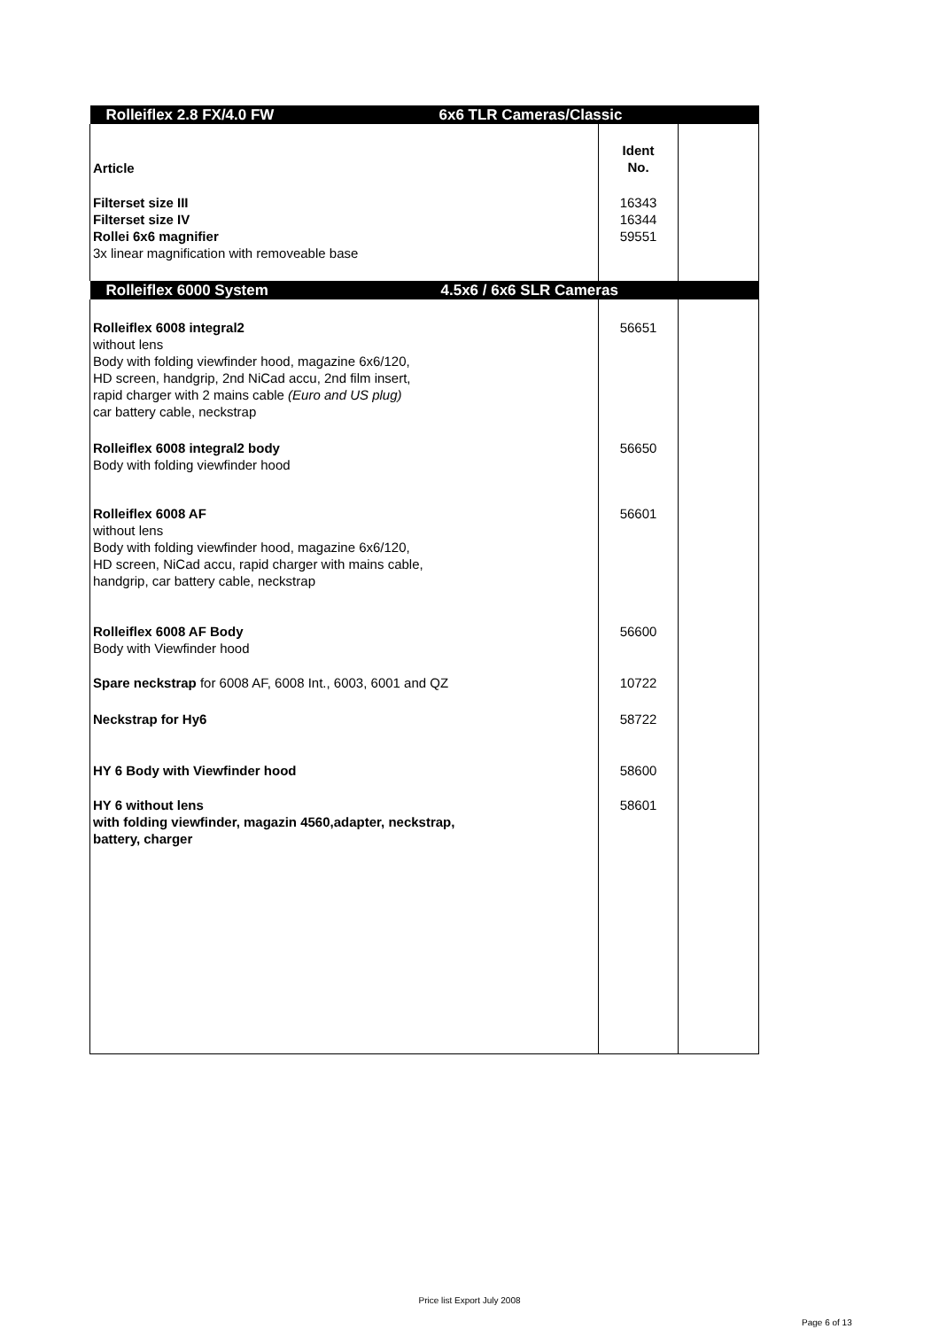| Rolleiflex 2.8 FX/4.0 FW 6x6 TLR Cameras/Classic | | |
| Article | Ident No. | |
| Filterset size III Filterset size IV Rollei 6x6 magnifier 3x linear magnification with removeable base | 16343 16344 59551 | |
| Rolleiflex 6000 System 4.5x6 / 6x6 SLR Cameras | | |
| Rolleiflex 6008 integral2 without lens Body with folding viewfinder hood, magazine 6x6/120, HD screen, handgrip, 2nd NiCad accu, 2nd film insert, rapid charger with 2 mains cable (Euro and US plug) car battery cable, neckstrap | 56651 | |
| Rolleiflex 6008 integral2 body Body with folding viewfinder hood | 56650 | |
| Rolleiflex 6008 AF without lens Body with folding viewfinder hood, magazine 6x6/120, HD screen, NiCad accu, rapid charger with mains cable, handgrip, car battery cable, neckstrap | 56601 | |
| Rolleiflex 6008 AF Body Body with Viewfinder hood | 56600 | |
| Spare neckstrap for 6008 AF, 6008 Int., 6003, 6001 and QZ | 10722 | |
| Neckstrap for Hy6 | 58722 | |
| HY 6 Body with Viewfinder hood | 58600 | |
| HY 6 without lens with folding viewfinder, magazin 4560,adapter, neckstrap, battery, charger | 58601 | |
Price list Export July 2008
Page 6 of 13